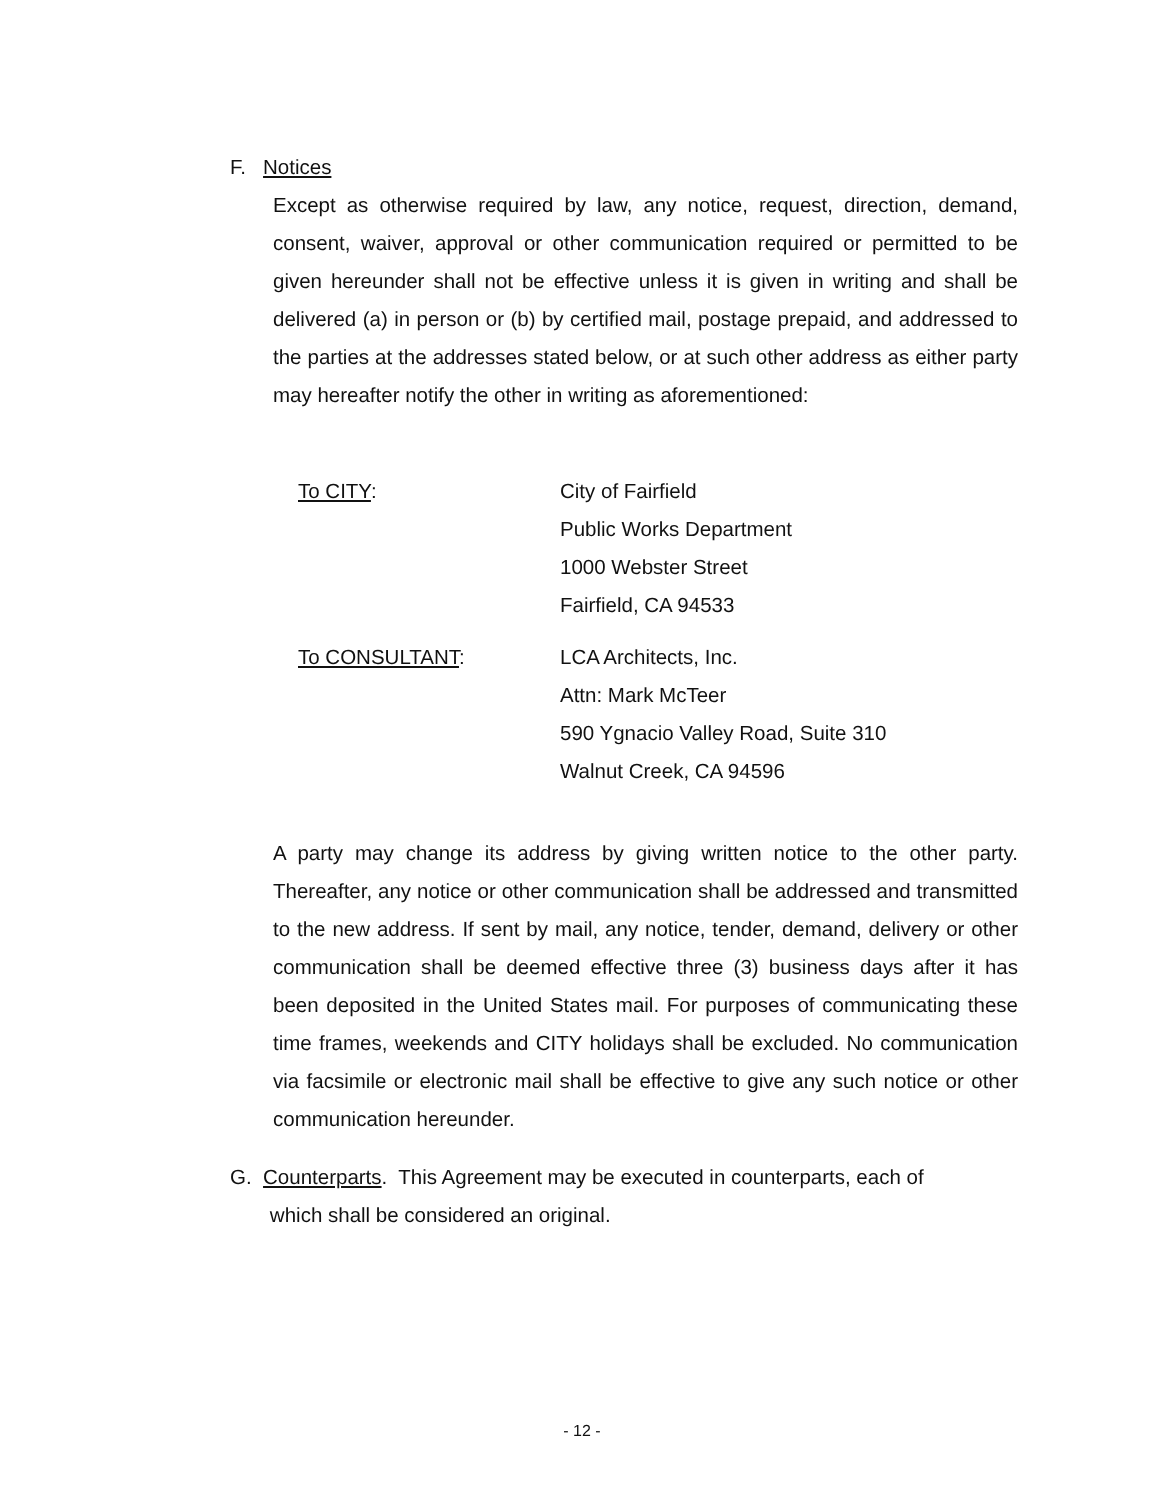F. Notices
Except as otherwise required by law, any notice, request, direction, demand, consent, waiver, approval or other communication required or permitted to be given hereunder shall not be effective unless it is given in writing and shall be delivered (a) in person or (b) by certified mail, postage prepaid, and addressed to the parties at the addresses stated below, or at such other address as either party may hereafter notify the other in writing as aforementioned:
To CITY: City of Fairfield
Public Works Department
1000 Webster Street
Fairfield, CA 94533
To CONSULTANT: LCA Architects, Inc.
Attn: Mark McTeer
590 Ygnacio Valley Road, Suite 310
Walnut Creek, CA 94596
A party may change its address by giving written notice to the other party. Thereafter, any notice or other communication shall be addressed and transmitted to the new address. If sent by mail, any notice, tender, demand, delivery or other communication shall be deemed effective three (3) business days after it has been deposited in the United States mail. For purposes of communicating these time frames, weekends and CITY holidays shall be excluded. No communication via facsimile or electronic mail shall be effective to give any such notice or other communication hereunder.
G. Counterparts. This Agreement may be executed in counterparts, each of
which shall be considered an original.
- 12 -